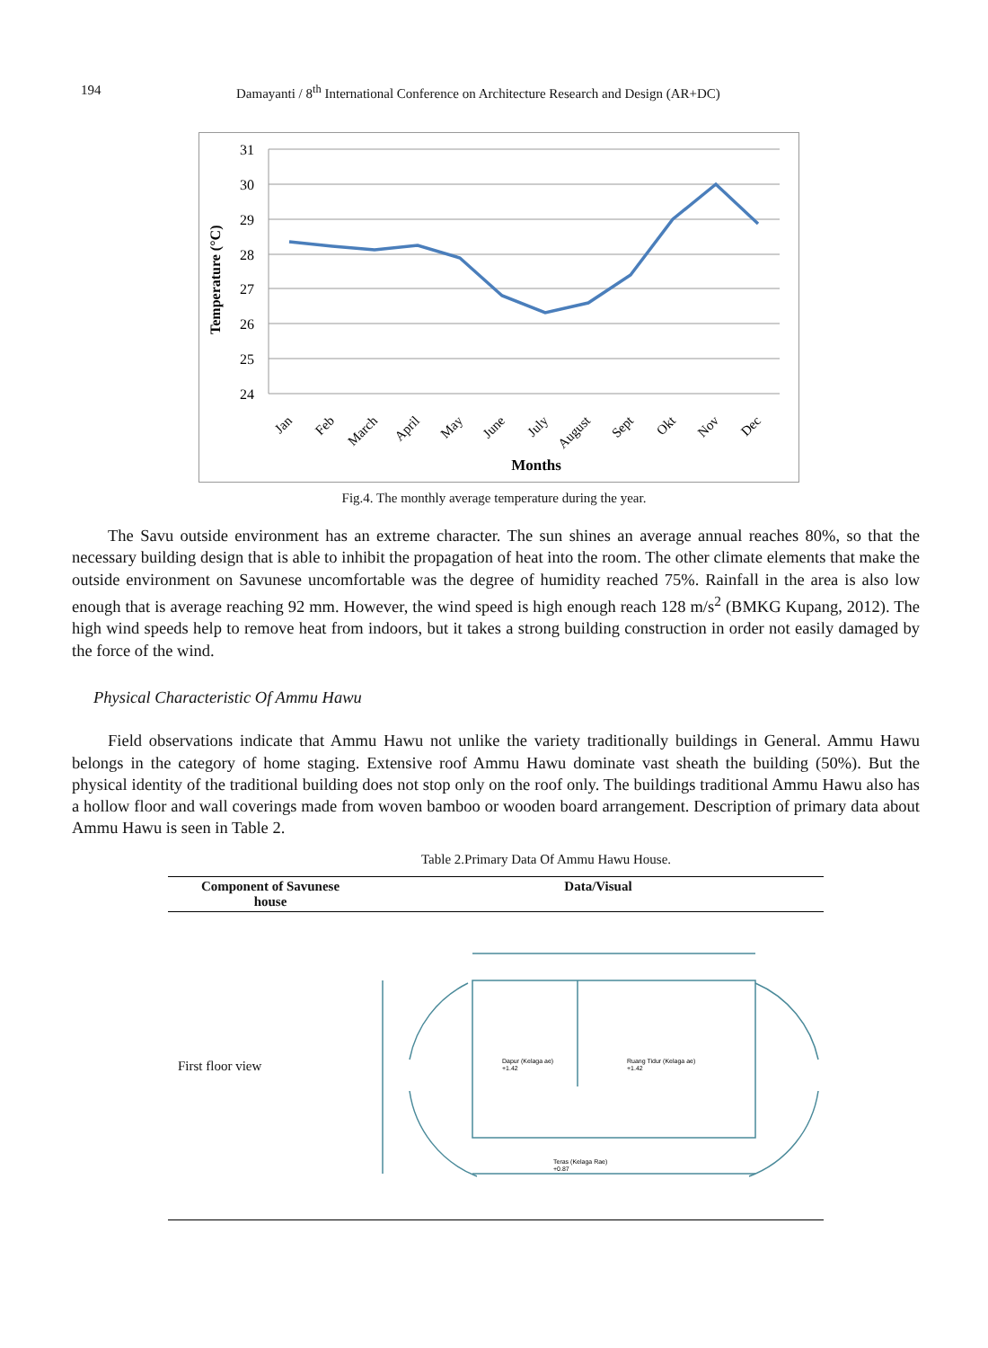194 Damayanti / 8<sup>th</sup> International Conference on Architecture Research and Design (AR+DC)
31
30
29
28
27
26
25
24
Temperature (°C)
Jan
Feb
March
April
May
June
July
August
Sept
Okt
Nov
Dec
Months
Fig.4. The monthly average temperature during the year.
The Savu outside environment has an extreme character. The sun shines an average annual reaches 80%, so that the necessary building design that is able to inhibit the propagation of heat into the room. The other climate elements that make the outside environment on Savunese uncomfortable was the degree of humidity reached 75%. Rainfall in the area is also low enough that is average reaching 92 mm. However, the wind speed is high enough reach 128 m/s<sup>2</sup> (BMKG Kupang, 2012). The high wind speeds help to remove heat from indoors, but it takes a strong building construction in order not easily damaged by the force of the wind.
Physical Characteristic Of Ammu Hawu
Field observations indicate that Ammu Hawu not unlike the variety traditionally buildings in General. Ammu Hawu belongs in the category of home staging. Extensive roof Ammu Hawu dominate vast sheath the building (50%). But the physical identity of the traditional building does not stop only on the roof only. The buildings traditional Ammu Hawu also has a hollow floor and wall coverings made from woven bamboo or wooden board arrangement. Description of primary data about Ammu Hawu is seen in Table 2.
Table 2.Primary Data Of Ammu Hawu House.
| Component of Savunese house | Data/Visual |
| --- | --- |
| First floor view | Dapur (Kelaga ae) +1.42 Ruang Tidur (Kelaga ae) +1.42 Teras (Kelaga Rae) +0.87 |